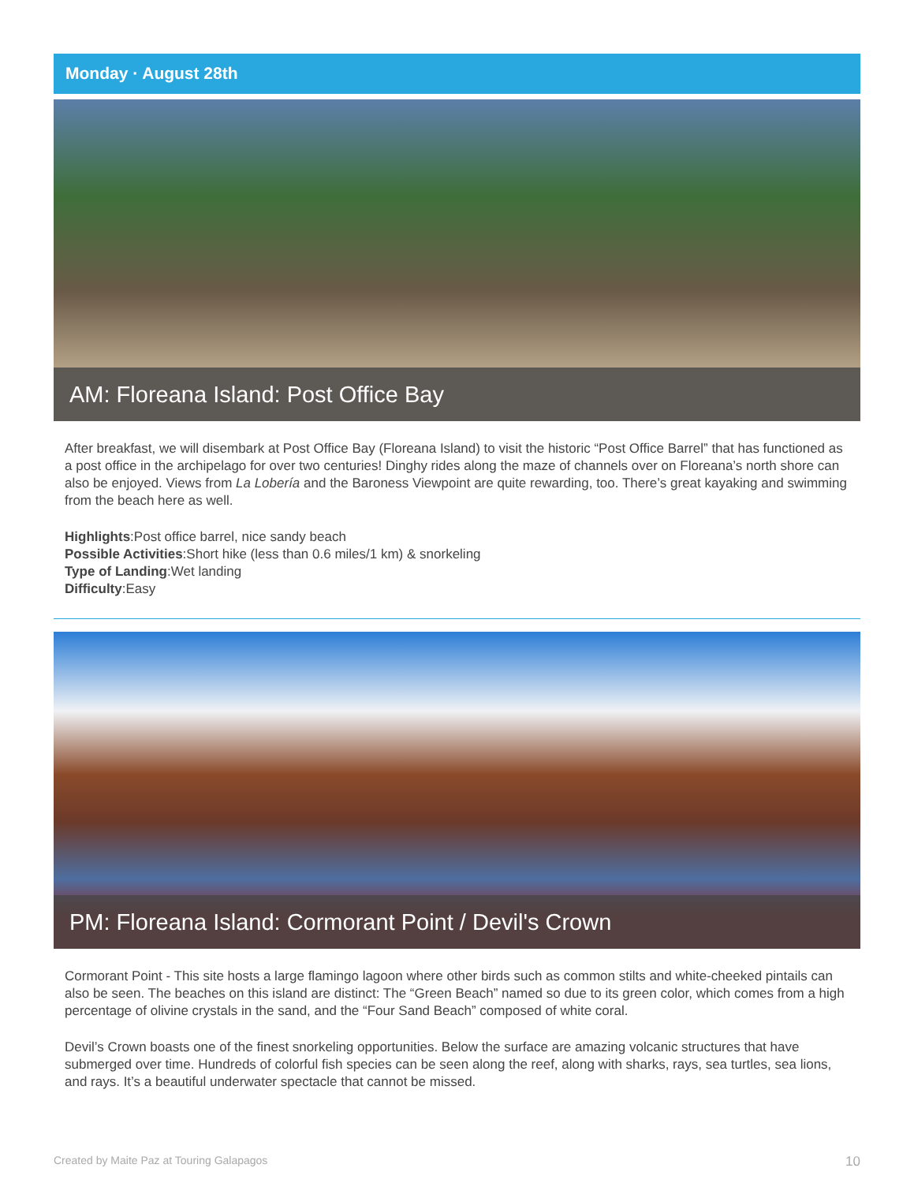Monday · August 28th
AM: Floreana Island: Post Office Bay
After breakfast, we will disembark at Post Office Bay (Floreana Island) to visit the historic “Post Office Barrel” that has functioned as a post office in the archipelago for over two centuries! Dinghy rides along the maze of channels over on Floreana’s north shore can also be enjoyed. Views from La Lobería and the Baroness Viewpoint are quite rewarding, too. There’s great kayaking and swimming from the beach here as well.
Highlights:Post office barrel, nice sandy beach
Possible Activities:Short hike (less than 0.6 miles/1 km) & snorkeling
Type of Landing:Wet landing
Difficulty:Easy
PM: Floreana Island: Cormorant Point / Devil's Crown
Cormorant Point - This site hosts a large flamingo lagoon where other birds such as common stilts and white-cheeked pintails can also be seen. The beaches on this island are distinct: The “Green Beach” named so due to its green color, which comes from a high percentage of olivine crystals in the sand, and the “Four Sand Beach” composed of white coral.
Devil’s Crown boasts one of the finest snorkeling opportunities. Below the surface are amazing volcanic structures that have submerged over time. Hundreds of colorful fish species can be seen along the reef, along with sharks, rays, sea turtles, sea lions, and rays. It’s a beautiful underwater spectacle that cannot be missed.
Created by Maite Paz at Touring Galapagos 10